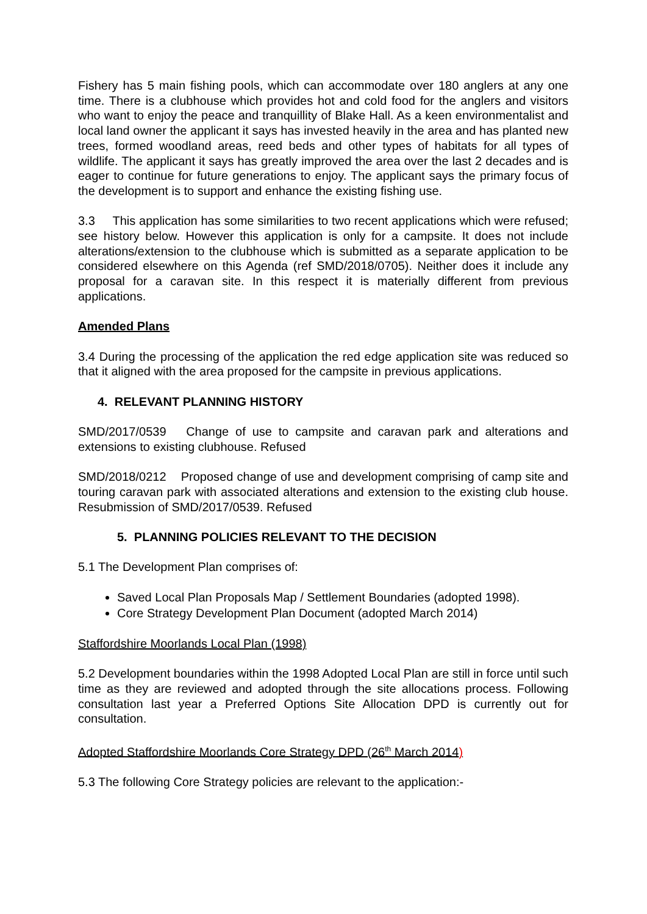Fishery has 5 main fishing pools, which can accommodate over 180 anglers at any one time. There is a clubhouse which provides hot and cold food for the anglers and visitors who want to enjoy the peace and tranquillity of Blake Hall. As a keen environmentalist and local land owner the applicant it says has invested heavily in the area and has planted new trees, formed woodland areas, reed beds and other types of habitats for all types of wildlife. The applicant it says has greatly improved the area over the last 2 decades and is eager to continue for future generations to enjoy. The applicant says the primary focus of the development is to support and enhance the existing fishing use.
3.3 This application has some similarities to two recent applications which were refused; see history below. However this application is only for a campsite. It does not include alterations/extension to the clubhouse which is submitted as a separate application to be considered elsewhere on this Agenda (ref SMD/2018/0705). Neither does it include any proposal for a caravan site. In this respect it is materially different from previous applications.
Amended Plans
3.4 During the processing of the application the red edge application site was reduced so that it aligned with the area proposed for the campsite in previous applications.
4. RELEVANT PLANNING HISTORY
SMD/2017/0539 Change of use to campsite and caravan park and alterations and extensions to existing clubhouse. Refused
SMD/2018/0212 Proposed change of use and development comprising of camp site and touring caravan park with associated alterations and extension to the existing club house. Resubmission of SMD/2017/0539. Refused
5. PLANNING POLICIES RELEVANT TO THE DECISION
5.1 The Development Plan comprises of:
Saved Local Plan Proposals Map / Settlement Boundaries (adopted 1998).
Core Strategy Development Plan Document (adopted March 2014)
Staffordshire Moorlands Local Plan (1998)
5.2 Development boundaries within the 1998 Adopted Local Plan are still in force until such time as they are reviewed and adopted through the site allocations process. Following consultation last year a Preferred Options Site Allocation DPD is currently out for consultation.
Adopted Staffordshire Moorlands Core Strategy DPD (26<sup>th</sup> March 2014)
5.3 The following Core Strategy policies are relevant to the application:-